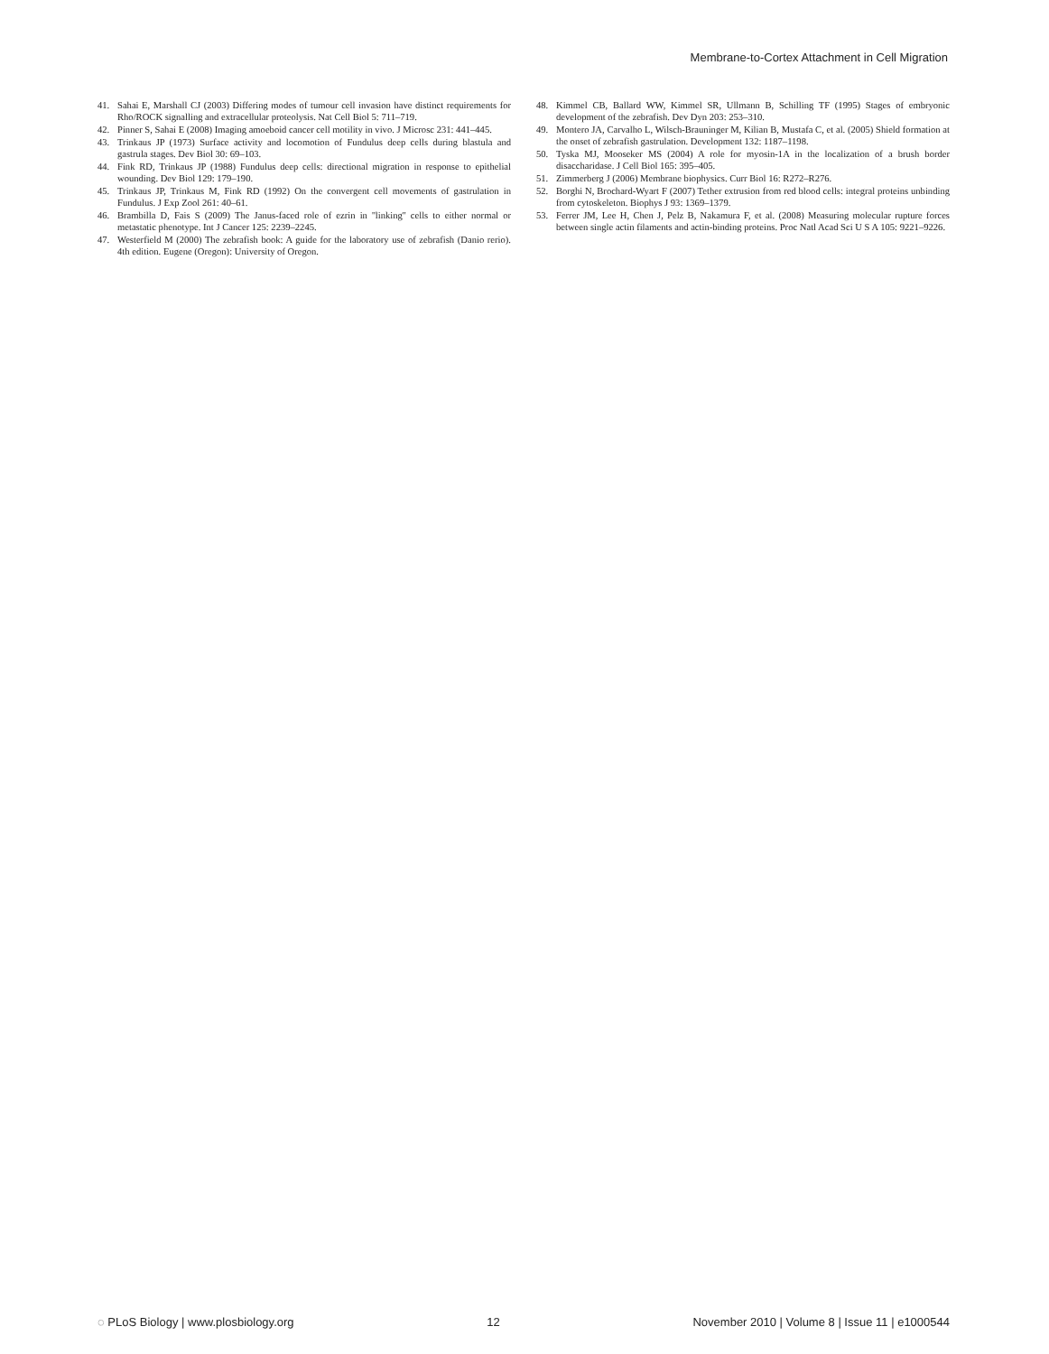Membrane-to-Cortex Attachment in Cell Migration
41. Sahai E, Marshall CJ (2003) Differing modes of tumour cell invasion have distinct requirements for Rho/ROCK signalling and extracellular proteolysis. Nat Cell Biol 5: 711–719.
42. Pinner S, Sahai E (2008) Imaging amoeboid cancer cell motility in vivo. J Microsc 231: 441–445.
43. Trinkaus JP (1973) Surface activity and locomotion of Fundulus deep cells during blastula and gastrula stages. Dev Biol 30: 69–103.
44. Fink RD, Trinkaus JP (1988) Fundulus deep cells: directional migration in response to epithelial wounding. Dev Biol 129: 179–190.
45. Trinkaus JP, Trinkaus M, Fink RD (1992) On the convergent cell movements of gastrulation in Fundulus. J Exp Zool 261: 40–61.
46. Brambilla D, Fais S (2009) The Janus-faced role of ezrin in ''linking'' cells to either normal or metastatic phenotype. Int J Cancer 125: 2239–2245.
47. Westerfield M (2000) The zebrafish book: A guide for the laboratory use of zebrafish (Danio rerio). 4th edition. Eugene (Oregon): University of Oregon.
48. Kimmel CB, Ballard WW, Kimmel SR, Ullmann B, Schilling TF (1995) Stages of embryonic development of the zebrafish. Dev Dyn 203: 253–310.
49. Montero JA, Carvalho L, Wilsch-Brauninger M, Kilian B, Mustafa C, et al. (2005) Shield formation at the onset of zebrafish gastrulation. Development 132: 1187–1198.
50. Tyska MJ, Mooseker MS (2004) A role for myosin-1A in the localization of a brush border disaccharidase. J Cell Biol 165: 395–405.
51. Zimmerberg J (2006) Membrane biophysics. Curr Biol 16: R272–R276.
52. Borghi N, Brochard-Wyart F (2007) Tether extrusion from red blood cells: integral proteins unbinding from cytoskeleton. Biophys J 93: 1369–1379.
53. Ferrer JM, Lee H, Chen J, Pelz B, Nakamura F, et al. (2008) Measuring molecular rupture forces between single actin filaments and actin-binding proteins. Proc Natl Acad Sci U S A 105: 9221–9226.
◌ PLoS Biology | www.plosbiology.org 12 November 2010 | Volume 8 | Issue 11 | e1000544